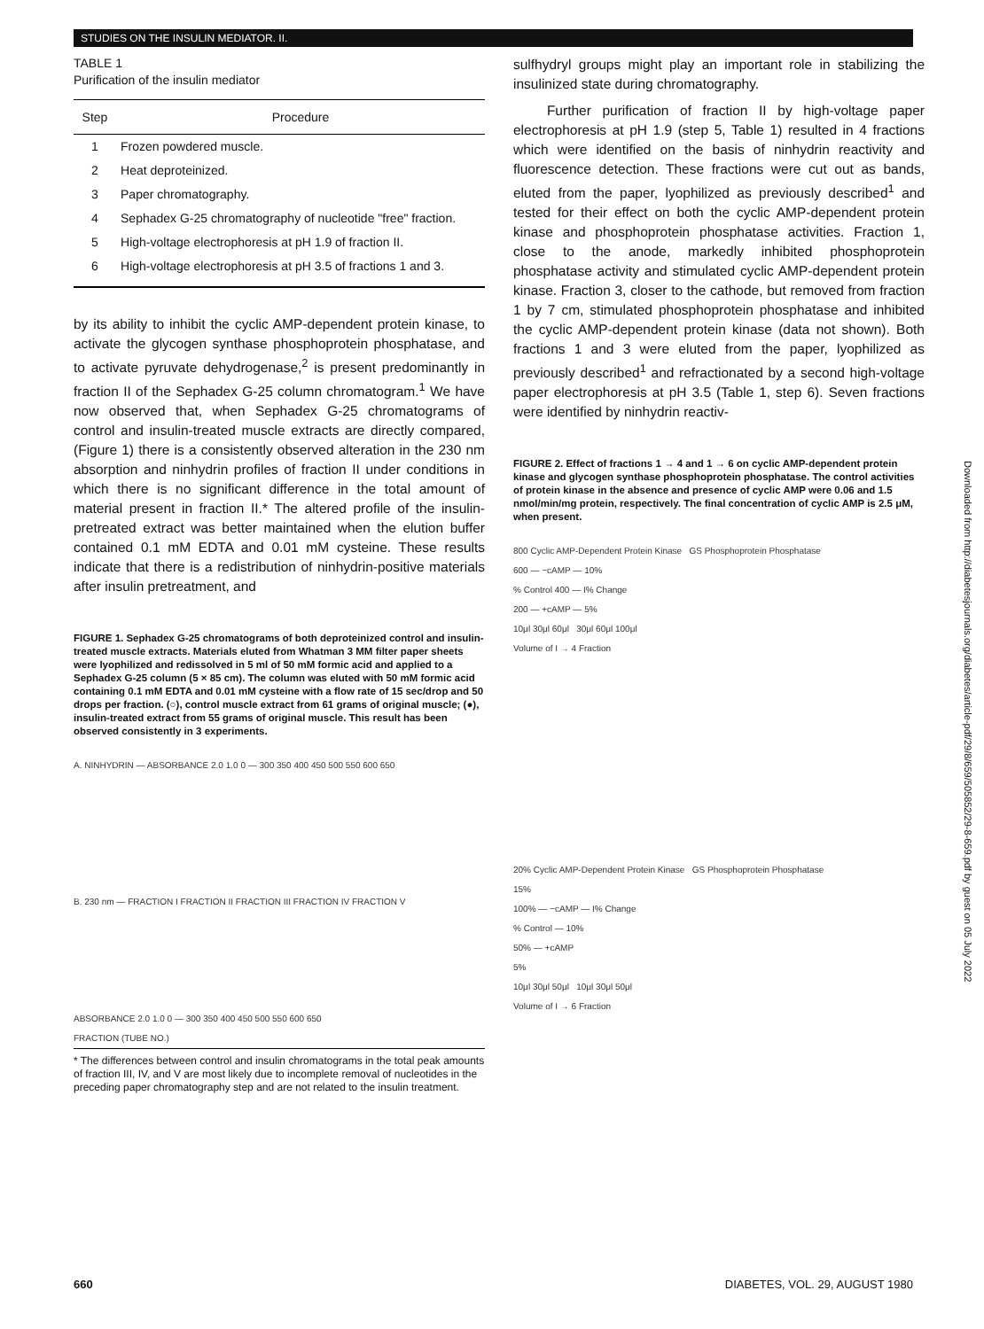STUDIES ON THE INSULIN MEDIATOR. II.
TABLE 1
Purification of the insulin mediator
| Step | Procedure |
| --- | --- |
| 1 | Frozen powdered muscle. |
| 2 | Heat deproteinized. |
| 3 | Paper chromatography. |
| 4 | Sephadex G-25 chromatography of nucleotide "free" fraction. |
| 5 | High-voltage electrophoresis at pH 1.9 of fraction II. |
| 6 | High-voltage electrophoresis at pH 3.5 of fractions 1 and 3. |
by its ability to inhibit the cyclic AMP-dependent protein kinase, to activate the glycogen synthase phosphoprotein phosphatase, and to activate pyruvate dehydrogenase,<sup>2</sup> is present predominantly in fraction II of the Sephadex G-25 column chromatogram.<sup>1</sup> We have now observed that, when Sephadex G-25 chromatograms of control and insulin-treated muscle extracts are directly compared, (Figure 1) there is a consistently observed alteration in the 230 nm absorption and ninhydrin profiles of fraction II under conditions in which there is no significant difference in the total amount of material present in fraction II.* The altered profile of the insulin-pretreated extract was better maintained when the elution buffer contained 0.1 mM EDTA and 0.01 mM cysteine. These results indicate that there is a redistribution of ninhydrin-positive materials after insulin pretreatment, and
FIGURE 1. Sephadex G-25 chromatograms of both deproteinized control and insulin-treated muscle extracts. Materials eluted from Whatman 3 MM filter paper sheets were lyophilized and redissolved in 5 ml of 50 mM formic acid and applied to a Sephadex G-25 column (5 × 85 cm). The column was eluted with 50 mM formic acid containing 0.1 mM EDTA and 0.01 mM cysteine with a flow rate of 15 sec/drop and 50 drops per fraction. (○), control muscle extract from 61 grams of original muscle; (●), insulin-treated extract from 55 grams of original muscle. This result has been observed consistently in 3 experiments.
A. NINHYDRIN — ABSORBANCE 2.0 1.0 0 — 300 350 400 450 500 550 600 650
B. 230 nm — FRACTION I FRACTION II FRACTION III FRACTION IV FRACTION V
ABSORBANCE 2.0 1.0 0 — 300 350 400 450 500 550 600 650
FRACTION (TUBE NO.)
* The differences between control and insulin chromatograms in the total peak amounts of fraction III, IV, and V are most likely due to incomplete removal of nucleotides in the preceding paper chromatography step and are not related to the insulin treatment.
sulfhydryl groups might play an important role in stabilizing the insulinized state during chromatography.
Further purification of fraction II by high-voltage paper electrophoresis at pH 1.9 (step 5, Table 1) resulted in 4 fractions which were identified on the basis of ninhydrin reactivity and fluorescence detection. These fractions were cut out as bands, eluted from the paper, lyophilized as previously described<sup>1</sup> and tested for their effect on both the cyclic AMP-dependent protein kinase and phosphoprotein phosphatase activities. Fraction 1, close to the anode, markedly inhibited phosphoprotein phosphatase activity and stimulated cyclic AMP-dependent protein kinase. Fraction 3, closer to the cathode, but removed from fraction 1 by 7 cm, stimulated phosphoprotein phosphatase and inhibited the cyclic AMP-dependent protein kinase (data not shown). Both fractions 1 and 3 were eluted from the paper, lyophilized as previously described<sup>1</sup> and refractionated by a second high-voltage paper electrophoresis at pH 3.5 (Table 1, step 6). Seven fractions were identified by ninhydrin reactiv-
FIGURE 2. Effect of fractions 1 → 4 and 1 → 6 on cyclic AMP-dependent protein kinase and glycogen synthase phosphoprotein phosphatase. The control activities of protein kinase in the absence and presence of cyclic AMP were 0.06 and 1.5 nmol/min/mg protein, respectively. The final concentration of cyclic AMP is 2.5 μM, when present.
800 Cyclic AMP-Dependent Protein Kinase GS Phosphoprotein Phosphatase
600 — −cAMP — 10%
% Control 400 — I% Change
200 — +cAMP — 5%
10μl 30μl 60μl 30μl 60μl 100μl
Volume of I → 4 Fraction
20% Cyclic AMP-Dependent Protein Kinase GS Phosphoprotein Phosphatase
15%
100% — −cAMP — I% Change
% Control — 10%
50% — +cAMP
5%
10μl 30μl 50μl 10μl 30μl 50μl
Volume of I → 6 Fraction
Downloaded from http://diabetesjournals.org/diabetes/article-pdf/29/8/659/505852/29-8-659.pdf by guest on 05 July 2022
660 DIABETES, VOL. 29, AUGUST 1980